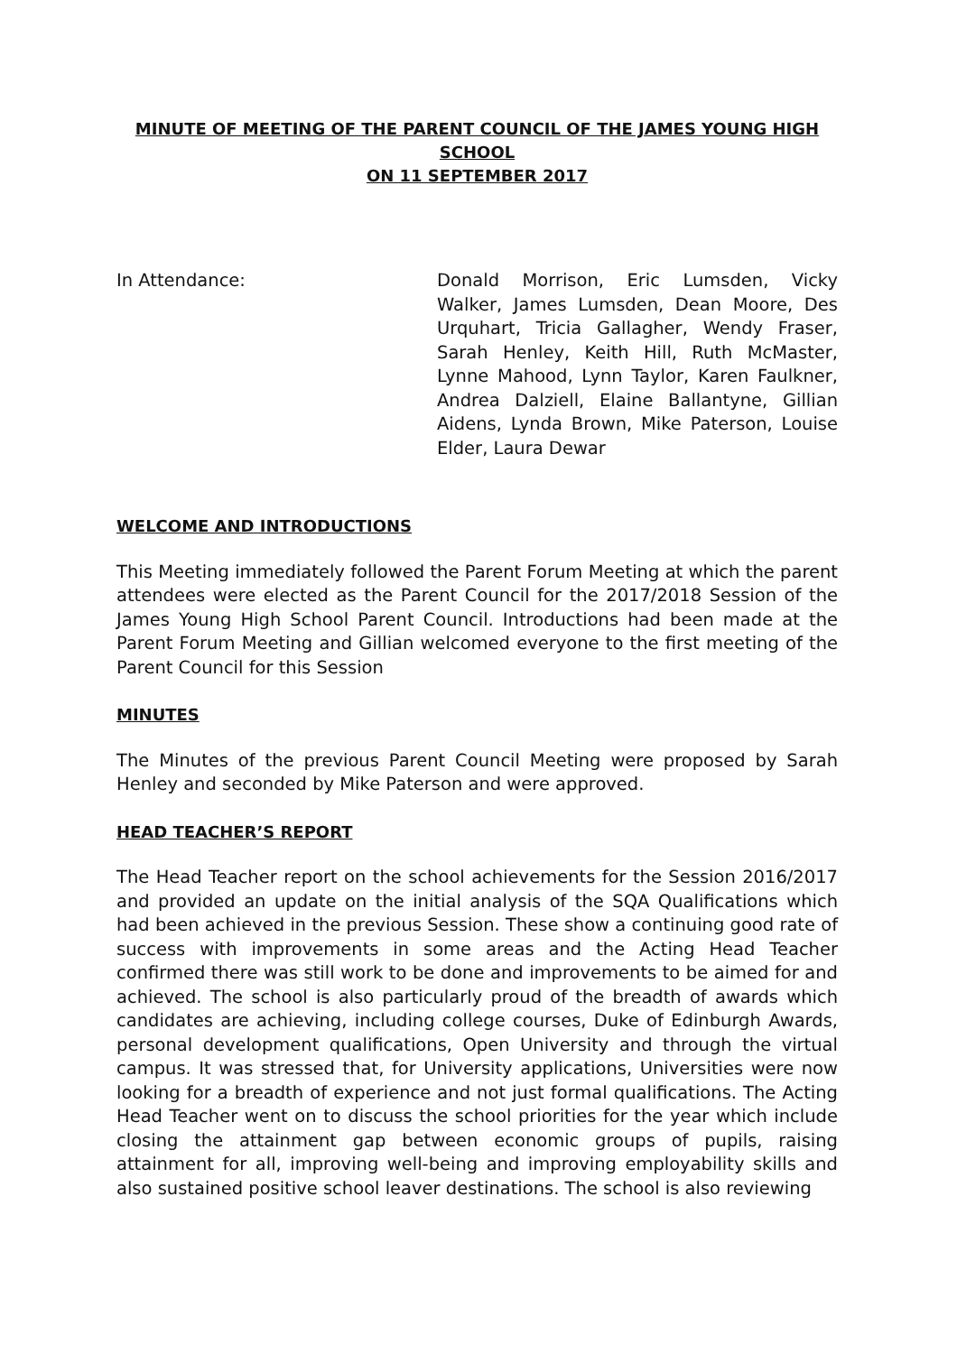MINUTE OF MEETING OF THE PARENT COUNCIL OF THE JAMES YOUNG HIGH SCHOOL
ON 11 SEPTEMBER 2017
In Attendance: Donald Morrison, Eric Lumsden, Vicky Walker, James Lumsden, Dean Moore, Des Urquhart, Tricia Gallagher, Wendy Fraser, Sarah Henley, Keith Hill, Ruth McMaster, Lynne Mahood, Lynn Taylor, Karen Faulkner, Andrea Dalziell, Elaine Ballantyne, Gillian Aidens, Lynda Brown, Mike Paterson, Louise Elder, Laura Dewar
WELCOME AND INTRODUCTIONS
This Meeting immediately followed the Parent Forum Meeting at which the parent attendees were elected as the Parent Council for the 2017/2018 Session of the James Young High School Parent Council. Introductions had been made at the Parent Forum Meeting and Gillian welcomed everyone to the first meeting of the Parent Council for this Session
MINUTES
The Minutes of the previous Parent Council Meeting were proposed by Sarah Henley and seconded by Mike Paterson and were approved.
HEAD TEACHER’S REPORT
The Head Teacher report on the school achievements for the Session 2016/2017 and provided an update on the initial analysis of the SQA Qualifications which had been achieved in the previous Session. These show a continuing good rate of success with improvements in some areas and the Acting Head Teacher confirmed there was still work to be done and improvements to be aimed for and achieved. The school is also particularly proud of the breadth of awards which candidates are achieving, including college courses, Duke of Edinburgh Awards, personal development qualifications, Open University and through the virtual campus. It was stressed that, for University applications, Universities were now looking for a breadth of experience and not just formal qualifications. The Acting Head Teacher went on to discuss the school priorities for the year which include closing the attainment gap between economic groups of pupils, raising attainment for all, improving well-being and improving employability skills and also sustained positive school leaver destinations. The school is also reviewing